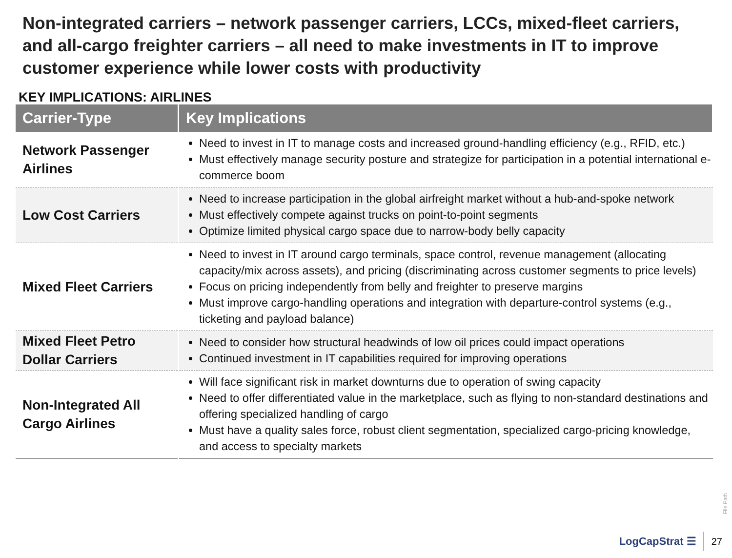Non-integrated carriers – network passenger carriers, LCCs, mixed-fleet carriers, and all-cargo freighter carriers – all need to make investments in IT to improve customer experience while lower costs with productivity
KEY IMPLICATIONS: AIRLINES
| Carrier-Type | Key Implications |
| --- | --- |
| Network Passenger Airlines | Need to invest in IT to manage costs and increased ground-handling efficiency (e.g., RFID, etc.) Must effectively manage security posture and strategize for participation in a potential international e-commerce boom |
| Low Cost Carriers | Need to increase participation in the global airfreight market without a hub-and-spoke network Must effectively compete against trucks on point-to-point segments Optimize limited physical cargo space due to narrow-body belly capacity |
| Mixed Fleet Carriers | Need to invest in IT around cargo terminals, space control, revenue management (allocating capacity/mix across assets), and pricing (discriminating across customer segments to price levels) Focus on pricing independently from belly and freighter to preserve margins Must improve cargo-handling operations and integration with departure-control systems (e.g., ticketing and payload balance) |
| Mixed Fleet Petro Dollar Carriers | Need to consider how structural headwinds of low oil prices could impact operations Continued investment in IT capabilities required for improving operations |
| Non-Integrated All Cargo Airlines | Will face significant risk in market downturns due to operation of swing capacity Need to offer differentiated value in the marketplace, such as flying to non-standard destinations and offering specialized handling of cargo Must have a quality sales force, robust client segmentation, specialized cargo-pricing knowledge, and access to specialty markets |
File Path
LogCapStrat ☰ 27